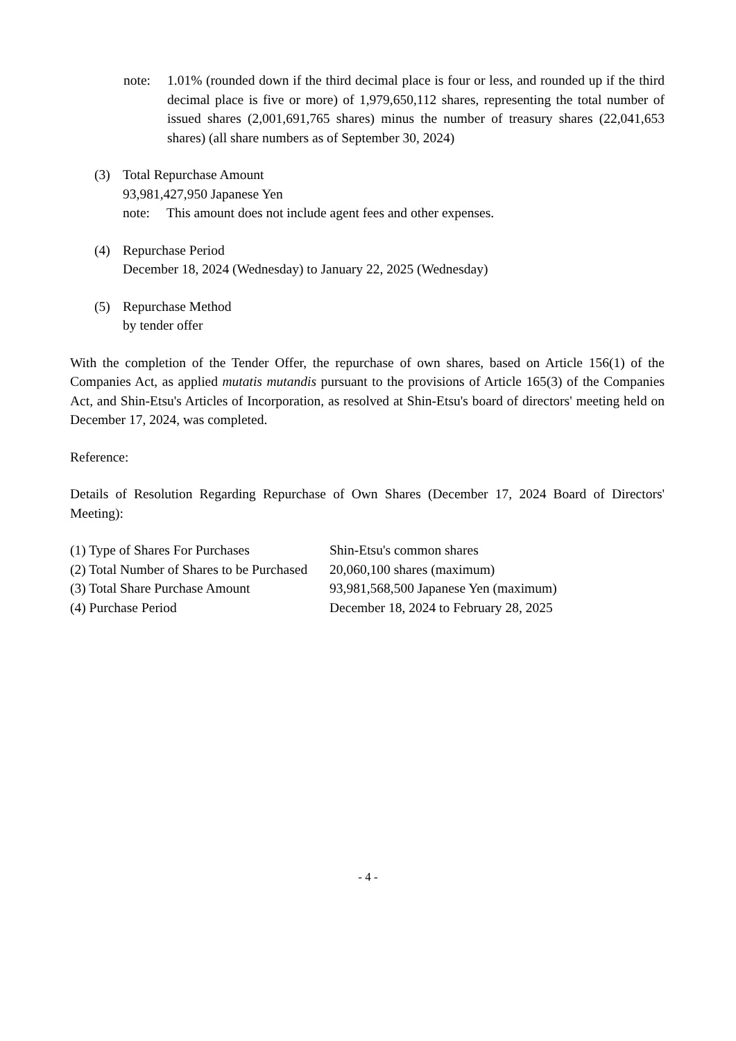note: 1.01% (rounded down if the third decimal place is four or less, and rounded up if the third decimal place is five or more) of 1,979,650,112 shares, representing the total number of issued shares (2,001,691,765 shares) minus the number of treasury shares (22,041,653 shares) (all share numbers as of September 30, 2024)
(3) Total Repurchase Amount
93,981,427,950 Japanese Yen
note: This amount does not include agent fees and other expenses.
(4) Repurchase Period
December 18, 2024 (Wednesday) to January 22, 2025 (Wednesday)
(5) Repurchase Method
by tender offer
With the completion of the Tender Offer, the repurchase of own shares, based on Article 156(1) of the Companies Act, as applied mutatis mutandis pursuant to the provisions of Article 165(3) of the Companies Act, and Shin-Etsu's Articles of Incorporation, as resolved at Shin-Etsu's board of directors' meeting held on December 17, 2024, was completed.
Reference:
Details of Resolution Regarding Repurchase of Own Shares (December 17, 2024 Board of Directors' Meeting):
| (1) Type of Shares For Purchases | Shin-Etsu's common shares |
| (2) Total Number of Shares to be Purchased | 20,060,100 shares (maximum) |
| (3) Total Share Purchase Amount | 93,981,568,500 Japanese Yen (maximum) |
| (4) Purchase Period | December 18, 2024 to February 28, 2025 |
- 4 -